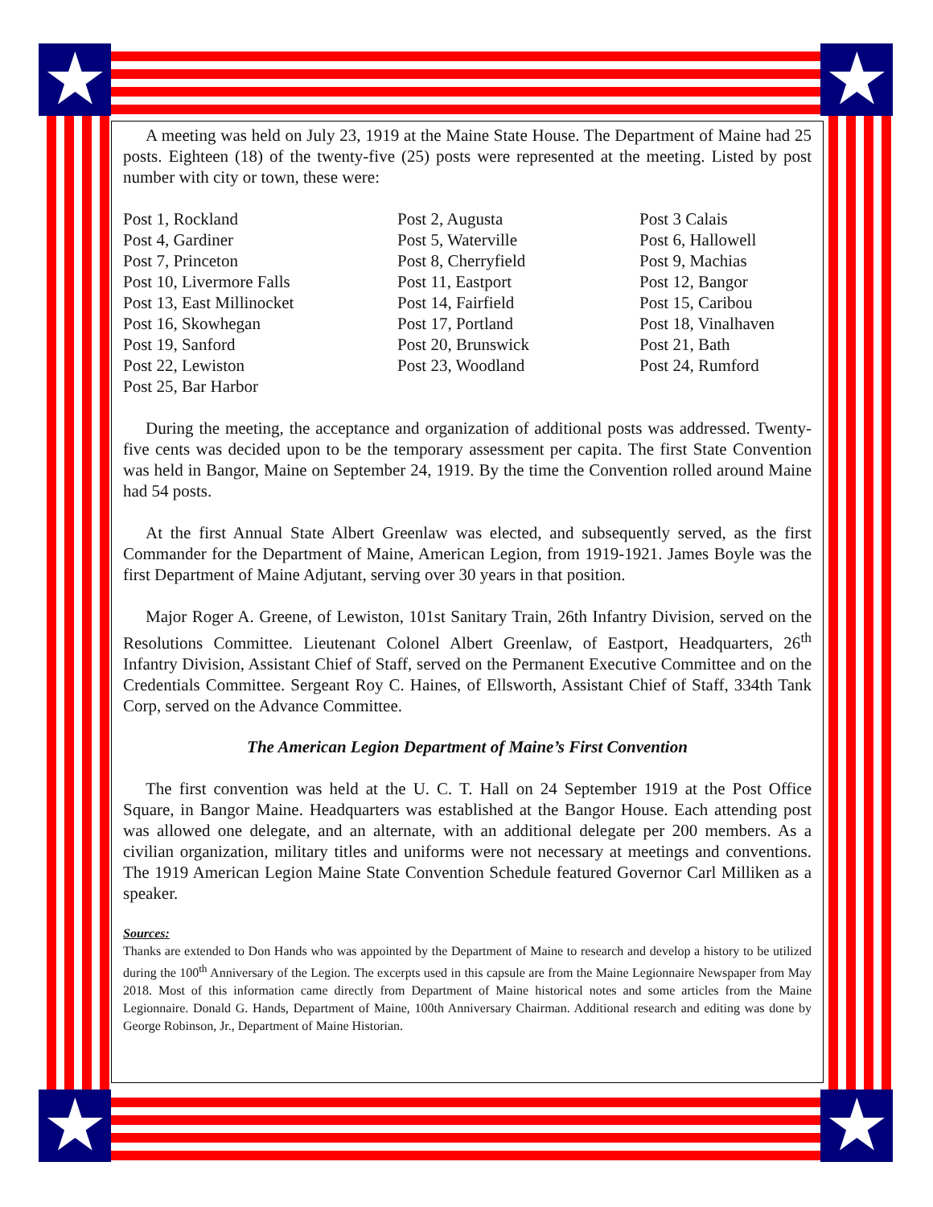★ ★
★ ★
A meeting was held on July 23, 1919 at the Maine State House. The Department of Maine had 25 posts. Eighteen (18) of the twenty-five (25) posts were represented at the meeting. Listed by post number with city or town, these were:
Post 1, Rockland
Post 4, Gardiner
Post 7, Princeton
Post 10, Livermore Falls
Post 13, East Millinocket
Post 16, Skowhegan
Post 19, Sanford
Post 22, Lewiston
Post 25, Bar Harbor
Post 2, Augusta
Post 5, Waterville
Post 8, Cherryfield
Post 11, Eastport
Post 14, Fairfield
Post 17, Portland
Post 20, Brunswick
Post 23, Woodland
Post 3 Calais
Post 6, Hallowell
Post 9, Machias
Post 12, Bangor
Post 15, Caribou
Post 18, Vinalhaven
Post 21, Bath
Post 24, Rumford
During the meeting, the acceptance and organization of additional posts was addressed. Twenty-five cents was decided upon to be the temporary assessment per capita. The first State Convention was held in Bangor, Maine on September 24, 1919. By the time the Convention rolled around Maine had 54 posts.
At the first Annual State Albert Greenlaw was elected, and subsequently served, as the first Commander for the Department of Maine, American Legion, from 1919-1921. James Boyle was the first Department of Maine Adjutant, serving over 30 years in that position.
Major Roger A. Greene, of Lewiston, 101st Sanitary Train, 26th Infantry Division, served on the Resolutions Committee. Lieutenant Colonel Albert Greenlaw, of Eastport, Headquarters, 26<sup>th</sup> Infantry Division, Assistant Chief of Staff, served on the Permanent Executive Committee and on the Credentials Committee. Sergeant Roy C. Haines, of Ellsworth, Assistant Chief of Staff, 334th Tank Corp, served on the Advance Committee.
The American Legion Department of Maine’s First Convention
The first convention was held at the U. C. T. Hall on 24 September 1919 at the Post Office Square, in Bangor Maine. Headquarters was established at the Bangor House. Each attending post was allowed one delegate, and an alternate, with an additional delegate per 200 members. As a civilian organization, military titles and uniforms were not necessary at meetings and conventions. The 1919 American Legion Maine State Convention Schedule featured Governor Carl Milliken as a speaker.
Sources:
Thanks are extended to Don Hands who was appointed by the Department of Maine to research and develop a history to be utilized during the 100<sup>th</sup> Anniversary of the Legion. The excerpts used in this capsule are from the Maine Legionnaire Newspaper from May 2018. Most of this information came directly from Department of Maine historical notes and some articles from the Maine Legionnaire. Donald G. Hands, Department of Maine, 100th Anniversary Chairman. Additional research and editing was done by George Robinson, Jr., Department of Maine Historian.